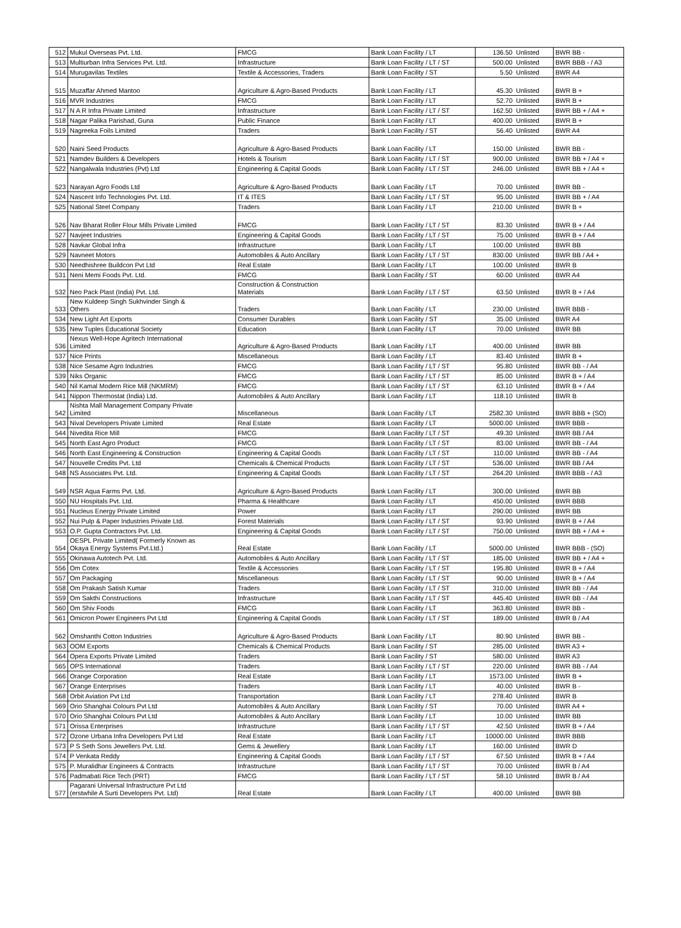| 512 | Mukul Overseas Pvt. Ltd. | FMCG | Bank Loan Facility / LT | 136.50 | Unlisted | BWR BB - |
| 513 | Multiurban Infra Services Pvt. Ltd. | Infrastructure | Bank Loan Facility / LT / ST | 500.00 | Unlisted | BWR BBB - / A3 |
| 514 | Murugavilas Textiles | Textile & Accessories, Traders | Bank Loan Facility / ST | 5.50 | Unlisted | BWR A4 |
| 515 | Muzaffar Ahmed Mantoo | Agriculture & Agro-Based Products | Bank Loan Facility / LT | 45.30 | Unlisted | BWR B + |
| 516 | MVR Industries | FMCG | Bank Loan Facility / LT | 52.70 | Unlisted | BWR B + |
| 517 | N A R Infra Private Limited | Infrastructure | Bank Loan Facility / LT / ST | 162.50 | Unlisted | BWR BB + / A4 + |
| 518 | Nagar Palika Parishad, Guna | Public Finance | Bank Loan Facility / LT | 400.00 | Unlisted | BWR B + |
| 519 | Nagreeka Foils Limited | Traders | Bank Loan Facility / ST | 56.40 | Unlisted | BWR A4 |
| 520 | Naini Seed Products | Agriculture & Agro-Based Products | Bank Loan Facility / LT | 150.00 | Unlisted | BWR BB - |
| 521 | Namdev Builders & Developers | Hotels & Tourism | Bank Loan Facility / LT / ST | 900.00 | Unlisted | BWR BB + / A4 + |
| 522 | Nangalwala Industries (Pvt) Ltd | Engineering & Capital Goods | Bank Loan Facility / LT / ST | 246.00 | Unlisted | BWR BB + / A4 + |
| 523 | Narayan Agro Foods Ltd | Agriculture & Agro-Based Products | Bank Loan Facility / LT | 70.00 | Unlisted | BWR BB - |
| 524 | Nascent Info Technologies Pvt. Ltd. | IT & ITES | Bank Loan Facility / LT / ST | 95.00 | Unlisted | BWR BB + / A4 |
| 525 | National Steel Company | Traders | Bank Loan Facility / LT | 210.00 | Unlisted | BWR B + |
| 526 | Nav Bharat Roller Flour Mills Private Limited | FMCG | Bank Loan Facility / LT / ST | 83.30 | Unlisted | BWR B + / A4 |
| 527 | Navjeet Industries | Engineering & Capital Goods | Bank Loan Facility / LT / ST | 75.00 | Unlisted | BWR B + / A4 |
| 528 | Navkar Global Infra | Infrastructure | Bank Loan Facility / LT | 100.00 | Unlisted | BWR BB |
| 529 | Navneet Motors | Automobiles & Auto Ancillary | Bank Loan Facility / LT / ST | 830.00 | Unlisted | BWR BB / A4 + |
| 530 | Needhishree Buildcon Pvt Ltd | Real Estate | Bank Loan Facility / LT | 100.00 | Unlisted | BWR B |
| 531 | Neni Memi Foods Pvt. Ltd. | FMCG | Bank Loan Facility / ST | 60.00 | Unlisted | BWR A4 |
| 532 | Neo Pack Plast (India) Pvt. Ltd. | Construction & Construction Materials | Bank Loan Facility / LT / ST | 63.50 | Unlisted | BWR B + / A4 |
| 533 | New Kuldeep Singh Sukhvinder Singh & Others | Traders | Bank Loan Facility / LT | 230.00 | Unlisted | BWR BBB - |
| 534 | New Light Art Exports | Consumer Durables | Bank Loan Facility / ST | 35.00 | Unlisted | BWR A4 |
| 535 | New Tuples Educational Society | Education | Bank Loan Facility / LT | 70.00 | Unlisted | BWR BB |
| 536 | Nexus Well-Hope Agritech International Limited | Agriculture & Agro-Based Products | Bank Loan Facility / LT | 400.00 | Unlisted | BWR BB |
| 537 | Nice Prints | Miscellaneous | Bank Loan Facility / LT | 83.40 | Unlisted | BWR B + |
| 538 | Nice Sesame Agro Industries | FMCG | Bank Loan Facility / LT / ST | 95.80 | Unlisted | BWR BB - / A4 |
| 539 | Niks Organic | FMCG | Bank Loan Facility / LT / ST | 85.00 | Unlisted | BWR B + / A4 |
| 540 | Nil Kamal Modern Rice Mill (NKMRM) | FMCG | Bank Loan Facility / LT / ST | 63.10 | Unlisted | BWR B + / A4 |
| 541 | Nippon Thermostat (India) Ltd. | Automobiles & Auto Ancillary | Bank Loan Facility / LT | 118.10 | Unlisted | BWR B |
| 542 | Nishta Mall Management Company Private Limited | Miscellaneous | Bank Loan Facility / LT | 2582.30 | Unlisted | BWR BBB + (SO) |
| 543 | Nival Developers Private Limited | Real Estate | Bank Loan Facility / LT | 5000.00 | Unlisted | BWR BBB - |
| 544 | Nivedita Rice Mill | FMCG | Bank Loan Facility / LT / ST | 49.30 | Unlisted | BWR BB / A4 |
| 545 | North East Agro Product | FMCG | Bank Loan Facility / LT / ST | 83.00 | Unlisted | BWR BB - / A4 |
| 546 | North East Engineering & Construction | Engineering & Capital Goods | Bank Loan Facility / LT / ST | 110.00 | Unlisted | BWR BB - / A4 |
| 547 | Nouvelle Credits Pvt. Ltd | Chemicals & Chemical Products | Bank Loan Facility / LT / ST | 536.00 | Unlisted | BWR BB / A4 |
| 548 | NS Associates Pvt. Ltd. | Engineering & Capital Goods | Bank Loan Facility / LT / ST | 264.20 | Unlisted | BWR BBB - / A3 |
| 549 | NSR Aqua Farms Pvt. Ltd. | Agriculture & Agro-Based Products | Bank Loan Facility / LT | 300.00 | Unlisted | BWR BB |
| 550 | NU Hospitals Pvt. Ltd. | Pharma & Healthcare | Bank Loan Facility / LT | 450.00 | Unlisted | BWR BBB |
| 551 | Nucleus Energy Private Limited | Power | Bank Loan Facility / LT | 290.00 | Unlisted | BWR BB |
| 552 | Nui Pulp & Paper Industries Private Ltd. | Forest Materials | Bank Loan Facility / LT / ST | 93.90 | Unlisted | BWR B + / A4 |
| 553 | O.P. Gupta Contractors Pvt. Ltd. | Engineering & Capital Goods | Bank Loan Facility / LT / ST | 750.00 | Unlisted | BWR BB + / A4 + |
| 554 | OESPL Private Limited( Formerly Known as Okaya Energy Systems Pvt.Ltd.) | Real Estate | Bank Loan Facility / LT | 5000.00 | Unlisted | BWR BBB - (SO) |
| 555 | Okinawa Autotech Pvt. Ltd. | Automobiles & Auto Ancillary | Bank Loan Facility / LT / ST | 185.00 | Unlisted | BWR BB + / A4 + |
| 556 | Om Cotex | Textile & Accessories | Bank Loan Facility / LT / ST | 195.80 | Unlisted | BWR B + / A4 |
| 557 | Om Packaging | Miscellaneous | Bank Loan Facility / LT / ST | 90.00 | Unlisted | BWR B + / A4 |
| 558 | Om Prakash Satish Kumar | Traders | Bank Loan Facility / LT / ST | 310.00 | Unlisted | BWR BB - / A4 |
| 559 | Om Sakthi Constructions | Infrastructure | Bank Loan Facility / LT / ST | 445.40 | Unlisted | BWR BB - / A4 |
| 560 | Om Shiv Foods | FMCG | Bank Loan Facility / LT | 363.80 | Unlisted | BWR BB - |
| 561 | Omicron Power Engineers Pvt Ltd | Engineering & Capital Goods | Bank Loan Facility / LT / ST | 189.00 | Unlisted | BWR B / A4 |
| 562 | Omshanthi Cotton Industries | Agriculture & Agro-Based Products | Bank Loan Facility / LT | 80.90 | Unlisted | BWR BB - |
| 563 | OOM Exports | Chemicals & Chemical Products | Bank Loan Facility / ST | 285.00 | Unlisted | BWR A3 + |
| 564 | Opera Exports Private Limited | Traders | Bank Loan Facility / ST | 580.00 | Unlisted | BWR A3 |
| 565 | OPS International | Traders | Bank Loan Facility / LT / ST | 220.00 | Unlisted | BWR BB - / A4 |
| 566 | Orange Corporation | Real Estate | Bank Loan Facility / LT | 1573.00 | Unlisted | BWR B + |
| 567 | Orange Enterprises | Traders | Bank Loan Facility / LT | 40.00 | Unlisted | BWR B - |
| 568 | Orbit Aviation Pvt Ltd | Transportation | Bank Loan Facility / LT | 278.40 | Unlisted | BWR B |
| 569 | Orio Shanghai Colours Pvt Ltd | Automobiles & Auto Ancillary | Bank Loan Facility / ST | 70.00 | Unlisted | BWR A4 + |
| 570 | Orio Shanghai Colours Pvt Ltd | Automobiles & Auto Ancillary | Bank Loan Facility / LT | 10.00 | Unlisted | BWR BB |
| 571 | Orissa Enterprises | Infrastructure | Bank Loan Facility / LT / ST | 42.50 | Unlisted | BWR B + / A4 |
| 572 | Ozone Urbana Infra Developers Pvt Ltd | Real Estate | Bank Loan Facility / LT | 10000.00 | Unlisted | BWR BBB |
| 573 | P S Seth Sons Jewellers Pvt. Ltd. | Gems & Jewellery | Bank Loan Facility / LT | 160.00 | Unlisted | BWR D |
| 574 | P Venkata Reddy | Engineering & Capital Goods | Bank Loan Facility / LT / ST | 67.50 | Unlisted | BWR B + / A4 |
| 575 | P. Muralidhar Engineers & Contracts | Infrastructure | Bank Loan Facility / LT / ST | 70.00 | Unlisted | BWR B / A4 |
| 576 | Padmabati Rice Tech (PRT) | FMCG | Bank Loan Facility / LT / ST | 58.10 | Unlisted | BWR B / A4 |
| 577 | Pagarani Universal Infrastructure Pvt Ltd (erstwhile A Surti Developers Pvt. Ltd) | Real Estate | Bank Loan Facility / LT | 400.00 | Unlisted | BWR BB |